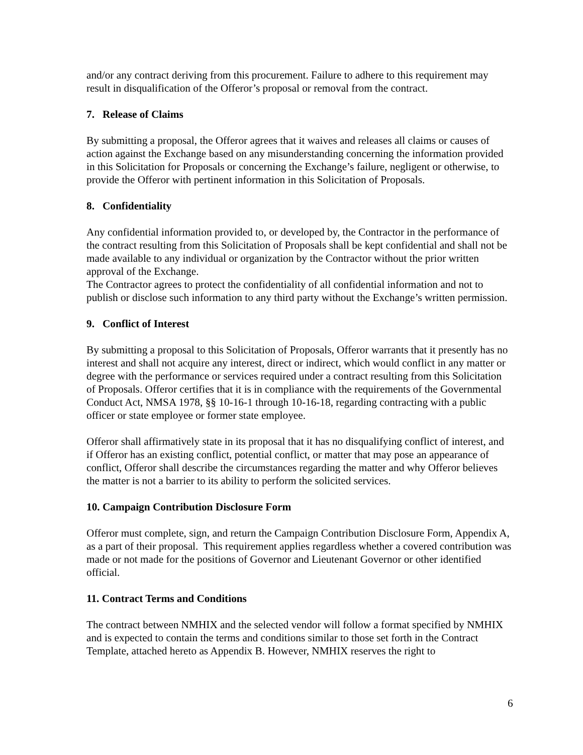and/or any contract deriving from this procurement. Failure to adhere to this requirement may result in disqualification of the Offeror’s proposal or removal from the contract.
7. Release of Claims
By submitting a proposal, the Offeror agrees that it waives and releases all claims or causes of action against the Exchange based on any misunderstanding concerning the information provided in this Solicitation for Proposals or concerning the Exchange’s failure, negligent or otherwise, to provide the Offeror with pertinent information in this Solicitation of Proposals.
8. Confidentiality
Any confidential information provided to, or developed by, the Contractor in the performance of the contract resulting from this Solicitation of Proposals shall be kept confidential and shall not be made available to any individual or organization by the Contractor without the prior written approval of the Exchange.
The Contractor agrees to protect the confidentiality of all confidential information and not to publish or disclose such information to any third party without the Exchange’s written permission.
9. Conflict of Interest
By submitting a proposal to this Solicitation of Proposals, Offeror warrants that it presently has no interest and shall not acquire any interest, direct or indirect, which would conflict in any matter or degree with the performance or services required under a contract resulting from this Solicitation of Proposals. Offeror certifies that it is in compliance with the requirements of the Governmental Conduct Act, NMSA 1978, §§ 10-16-1 through 10-16-18, regarding contracting with a public officer or state employee or former state employee.
Offeror shall affirmatively state in its proposal that it has no disqualifying conflict of interest, and if Offeror has an existing conflict, potential conflict, or matter that may pose an appearance of conflict, Offeror shall describe the circumstances regarding the matter and why Offeror believes the matter is not a barrier to its ability to perform the solicited services.
10. Campaign Contribution Disclosure Form
Offeror must complete, sign, and return the Campaign Contribution Disclosure Form, Appendix A, as a part of their proposal. This requirement applies regardless whether a covered contribution was made or not made for the positions of Governor and Lieutenant Governor or other identified official.
11. Contract Terms and Conditions
The contract between NMHIX and the selected vendor will follow a format specified by NMHIX and is expected to contain the terms and conditions similar to those set forth in the Contract Template, attached hereto as Appendix B. However, NMHIX reserves the right to
6